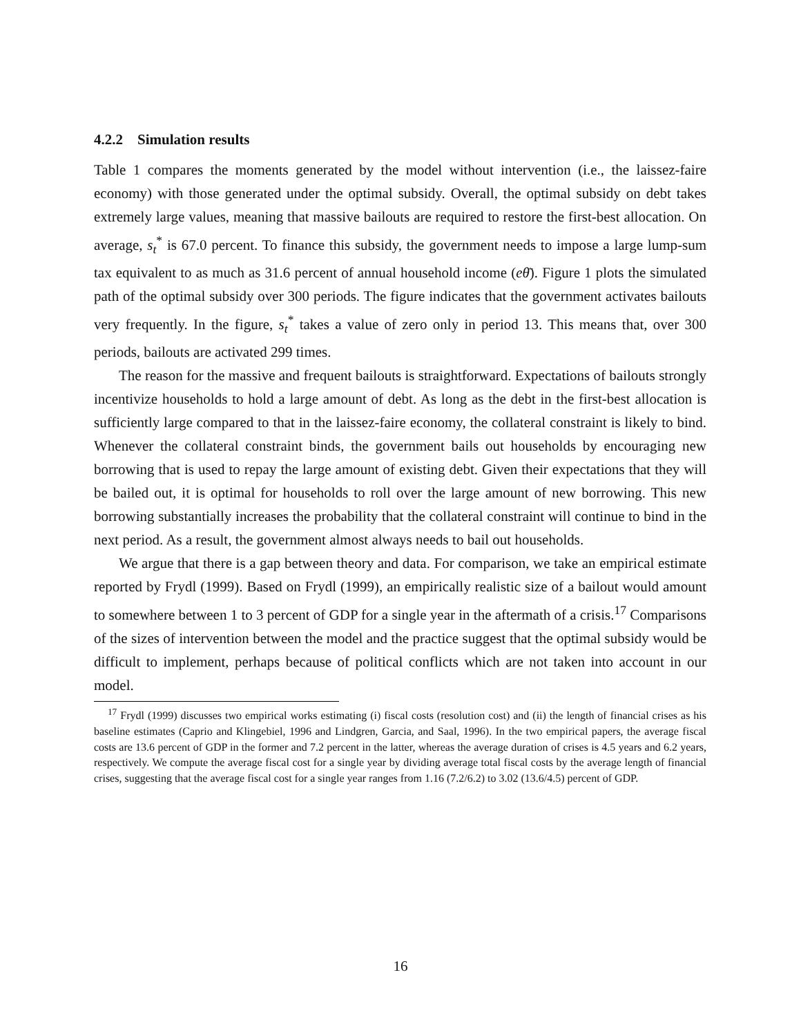4.2.2 Simulation results
Table 1 compares the moments generated by the model without intervention (i.e., the laissez-faire economy) with those generated under the optimal subsidy. Overall, the optimal subsidy on debt takes extremely large values, meaning that massive bailouts are required to restore the first-best allocation. On average, s<sub>t</sub><sup>*</sup> is 67.0 percent. To finance this subsidy, the government needs to impose a large lump-sum tax equivalent to as much as 31.6 percent of annual household income (eθ̄). Figure 1 plots the simulated path of the optimal subsidy over 300 periods. The figure indicates that the government activates bailouts very frequently. In the figure, s<sub>t</sub><sup>*</sup> takes a value of zero only in period 13. This means that, over 300 periods, bailouts are activated 299 times.
The reason for the massive and frequent bailouts is straightforward. Expectations of bailouts strongly incentivize households to hold a large amount of debt. As long as the debt in the first-best allocation is sufficiently large compared to that in the laissez-faire economy, the collateral constraint is likely to bind. Whenever the collateral constraint binds, the government bails out households by encouraging new borrowing that is used to repay the large amount of existing debt. Given their expectations that they will be bailed out, it is optimal for households to roll over the large amount of new borrowing. This new borrowing substantially increases the probability that the collateral constraint will continue to bind in the next period. As a result, the government almost always needs to bail out households.
We argue that there is a gap between theory and data. For comparison, we take an empirical estimate reported by Frydl (1999). Based on Frydl (1999), an empirically realistic size of a bailout would amount to somewhere between 1 to 3 percent of GDP for a single year in the aftermath of a crisis.<sup>17</sup> Comparisons of the sizes of intervention between the model and the practice suggest that the optimal subsidy would be difficult to implement, perhaps because of political conflicts which are not taken into account in our model.
<sup>17</sup> Frydl (1999) discusses two empirical works estimating (i) fiscal costs (resolution cost) and (ii) the length of financial crises as his baseline estimates (Caprio and Klingebiel, 1996 and Lindgren, Garcia, and Saal, 1996). In the two empirical papers, the average fiscal costs are 13.6 percent of GDP in the former and 7.2 percent in the latter, whereas the average duration of crises is 4.5 years and 6.2 years, respectively. We compute the average fiscal cost for a single year by dividing average total fiscal costs by the average length of financial crises, suggesting that the average fiscal cost for a single year ranges from 1.16 (7.2/6.2) to 3.02 (13.6/4.5) percent of GDP.
16